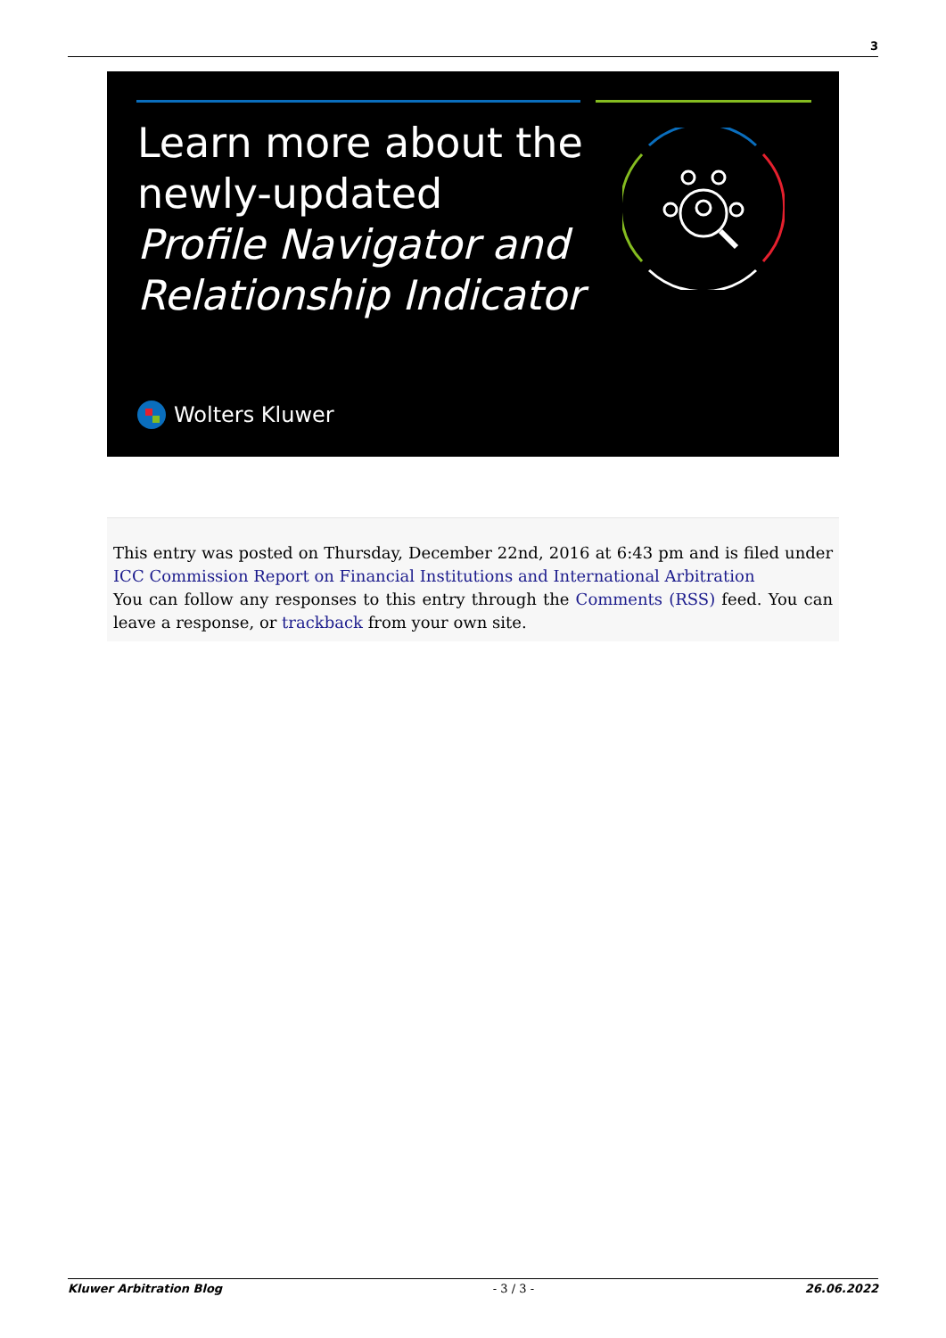3
Learn more about the
newly-updated
Profile Navigator and
Relationship Indicator
Wolters Kluwer
This entry was posted on Thursday, December 22nd, 2016 at 6:43 pm and is filed under ICC Commission Report on Financial Institutions and International Arbitration
You can follow any responses to this entry through the Comments (RSS) feed. You can leave a response, or trackback from your own site.
Kluwer Arbitration Blog - 3 / 3 - 26.06.2022